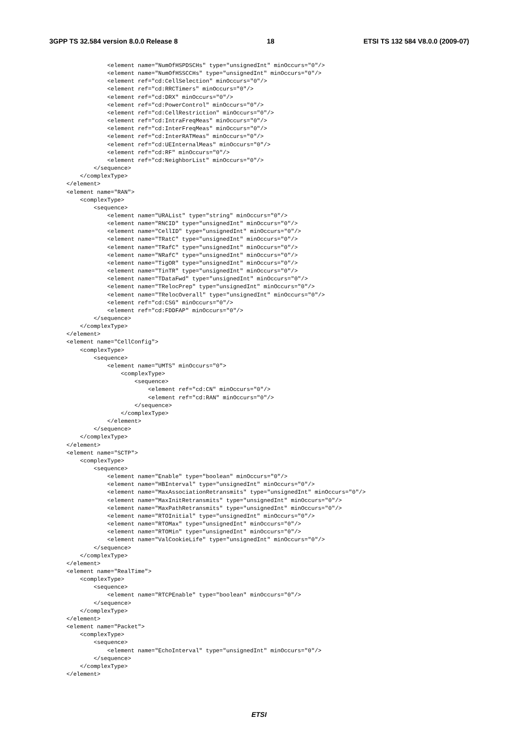3GPP TS 32.584 version 8.0.0 Release 8 18 ETSI TS 132 584 V8.0.0 (2009-07)
            <element name="NumOfHSPDSCHs" type="unsignedInt" minOccurs="0"/>
            <element name="NumOfHSSCCHs" type="unsignedInt" minOccurs="0"/>
            <element ref="cd:CellSelection" minOccurs="0"/>
            <element ref="cd:RRCTimers" minOccurs="0"/>
            <element ref="cd:DRX" minOccurs="0"/>
            <element ref="cd:PowerControl" minOccurs="0"/>
            <element ref="cd:CellRestriction" minOccurs="0"/>
            <element ref="cd:IntraFreqMeas" minOccurs="0"/>
            <element ref="cd:InterFreqMeas" minOccurs="0"/>
            <element ref="cd:InterRATMeas" minOccurs="0"/>
            <element ref="cd:UEInternalMeas" minOccurs="0"/>
            <element ref="cd:RF" minOccurs="0"/>
            <element ref="cd:NeighborList" minOccurs="0"/>
        </sequence>
    </complexType>
</element>
<element name="RAN">
    <complexType>
        <sequence>
            <element name="URAList" type="string" minOccurs="0"/>
            <element name="RNCID" type="unsignedInt" minOccurs="0"/>
            <element name="CellID" type="unsignedInt" minOccurs="0"/>
            <element name="TRatC" type="unsignedInt" minOccurs="0"/>
            <element name="TRafC" type="unsignedInt" minOccurs="0"/>
            <element name="NRafC" type="unsignedInt" minOccurs="0"/>
            <element name="TigOR" type="unsignedInt" minOccurs="0"/>
            <element name="TinTR" type="unsignedInt" minOccurs="0"/>
            <element name="TDataFwd" type="unsignedInt" minOccurs="0"/>
            <element name="TRelocPrep" type="unsignedInt" minOccurs="0"/>
            <element name="TRelocOverall" type="unsignedInt" minOccurs="0"/>
            <element ref="cd:CSG" minOccurs="0"/>
            <element ref="cd:FDDFAP" minOccurs="0"/>
        </sequence>
    </complexType>
</element>
<element name="CellConfig">
    <complexType>
        <sequence>
            <element name="UMTS" minOccurs="0">
                <complexType>
                    <sequence>
                        <element ref="cd:CN" minOccurs="0"/>
                        <element ref="cd:RAN" minOccurs="0"/>
                    </sequence>
                </complexType>
            </element>
        </sequence>
    </complexType>
</element>
<element name="SCTP">
    <complexType>
        <sequence>
            <element name="Enable" type="boolean" minOccurs="0"/>
            <element name="HBInterval" type="unsignedInt" minOccurs="0"/>
            <element name="MaxAssociationRetransmits" type="unsignedInt" minOccurs="0"/>
            <element name="MaxInitRetransmits" type="unsignedInt" minOccurs="0"/>
            <element name="MaxPathRetransmits" type="unsignedInt" minOccurs="0"/>
            <element name="RTOInitial" type="unsignedInt" minOccurs="0"/>
            <element name="RTOMax" type="unsignedInt" minOccurs="0"/>
            <element name="RTOMin" type="unsignedInt" minOccurs="0"/>
            <element name="ValCookieLife" type="unsignedInt" minOccurs="0"/>
        </sequence>
    </complexType>
</element>
<element name="RealTime">
    <complexType>
        <sequence>
            <element name="RTCPEnable" type="boolean" minOccurs="0"/>
        </sequence>
    </complexType>
</element>
<element name="Packet">
    <complexType>
        <sequence>
            <element name="EchoInterval" type="unsignedInt" minOccurs="0"/>
        </sequence>
    </complexType>
</element>
ETSI